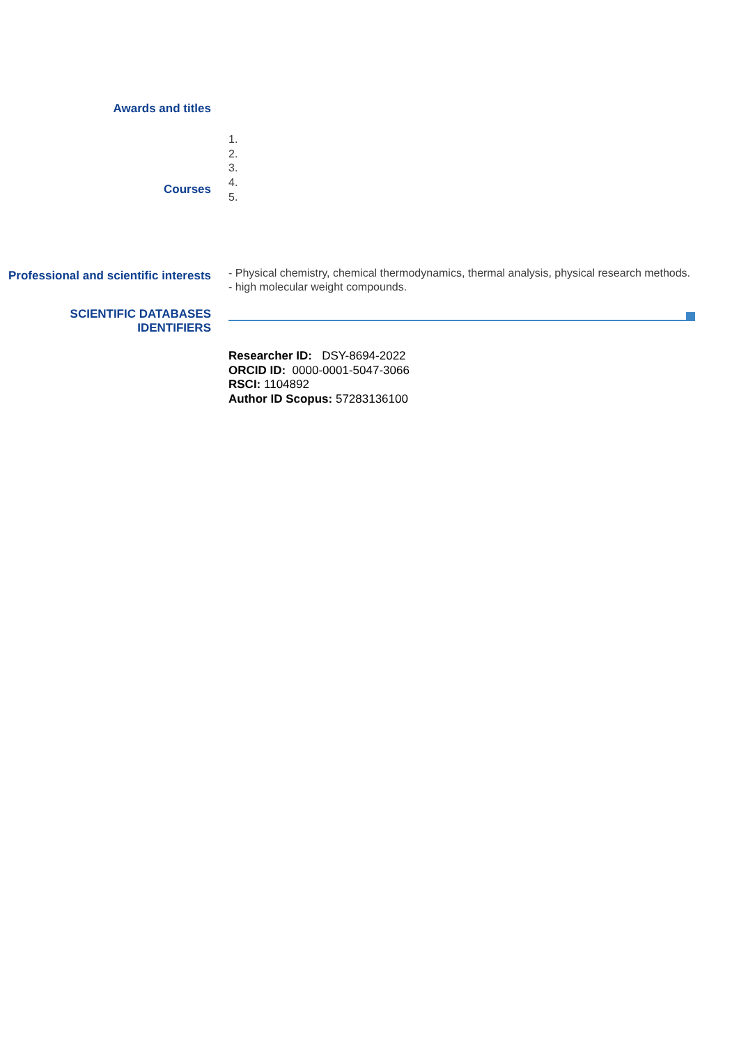Awards and titles
Courses
1.
2.
3.
4.
5.
Professional and scientific interests
- Physical chemistry, chemical thermodynamics, thermal analysis, physical research methods.
- high molecular weight compounds.
SCIENTIFIC DATABASES IDENTIFIERS
Researcher ID: DSY-8694-2022
ORCID ID: 0000-0001-5047-3066
RSCI: 1104892
Author ID Scopus: 57283136100